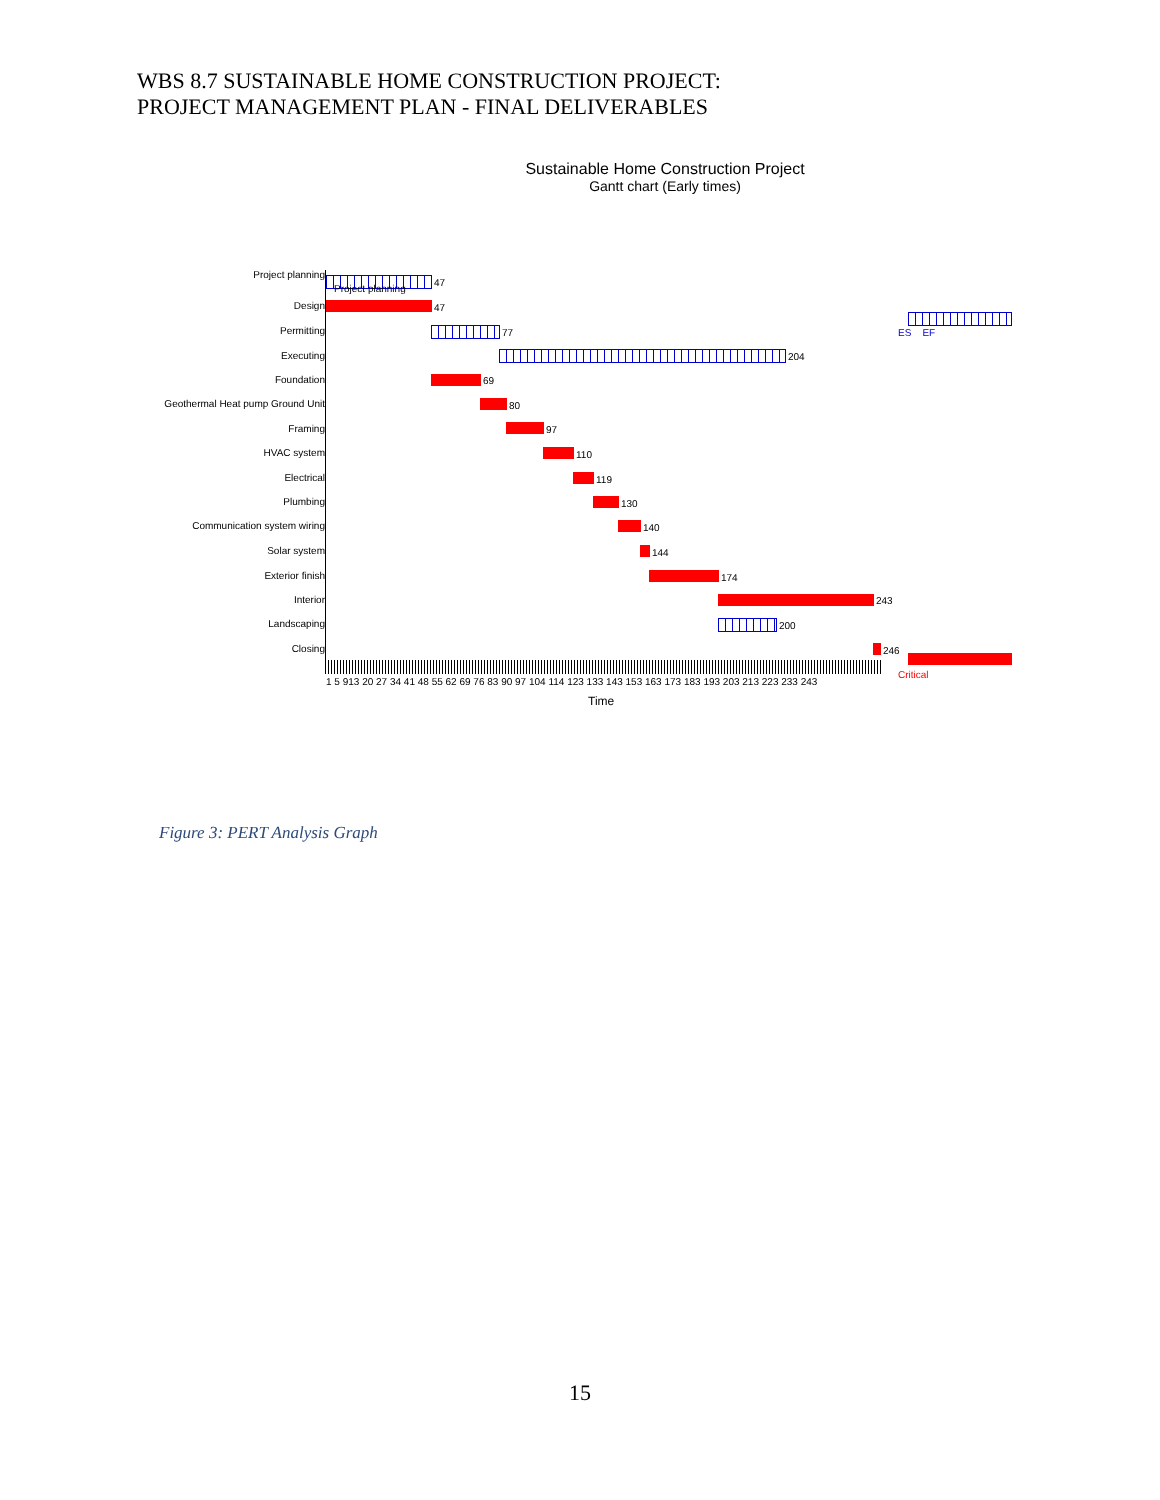WBS 8.7 SUSTAINABLE HOME CONSTRUCTION PROJECT:
PROJECT MANAGEMENT PLAN - FINAL DELIVERABLES
Sustainable Home Construction Project
Gantt chart (Early times)
Project planning
47
Project planning
Design 47
Permitting 77
Executing 204
Foundation 69
Geothermal Heat pump Ground Unit
80
Framing 97
HVAC system 110
Electrical 119
Plumbing 130
Communication system wiring 140
Solar system 144
Exterior finish 174
Interior 243
Landscaping 200
Closing 246
1 5 913 20 27 34 41 48 55 62 69 76 83 90 97 104 114 123 133 143 153 163 173 183 193 203 213 223 233 243
Time
ES EF
Critical
Figure 3: PERT Analysis Graph
15